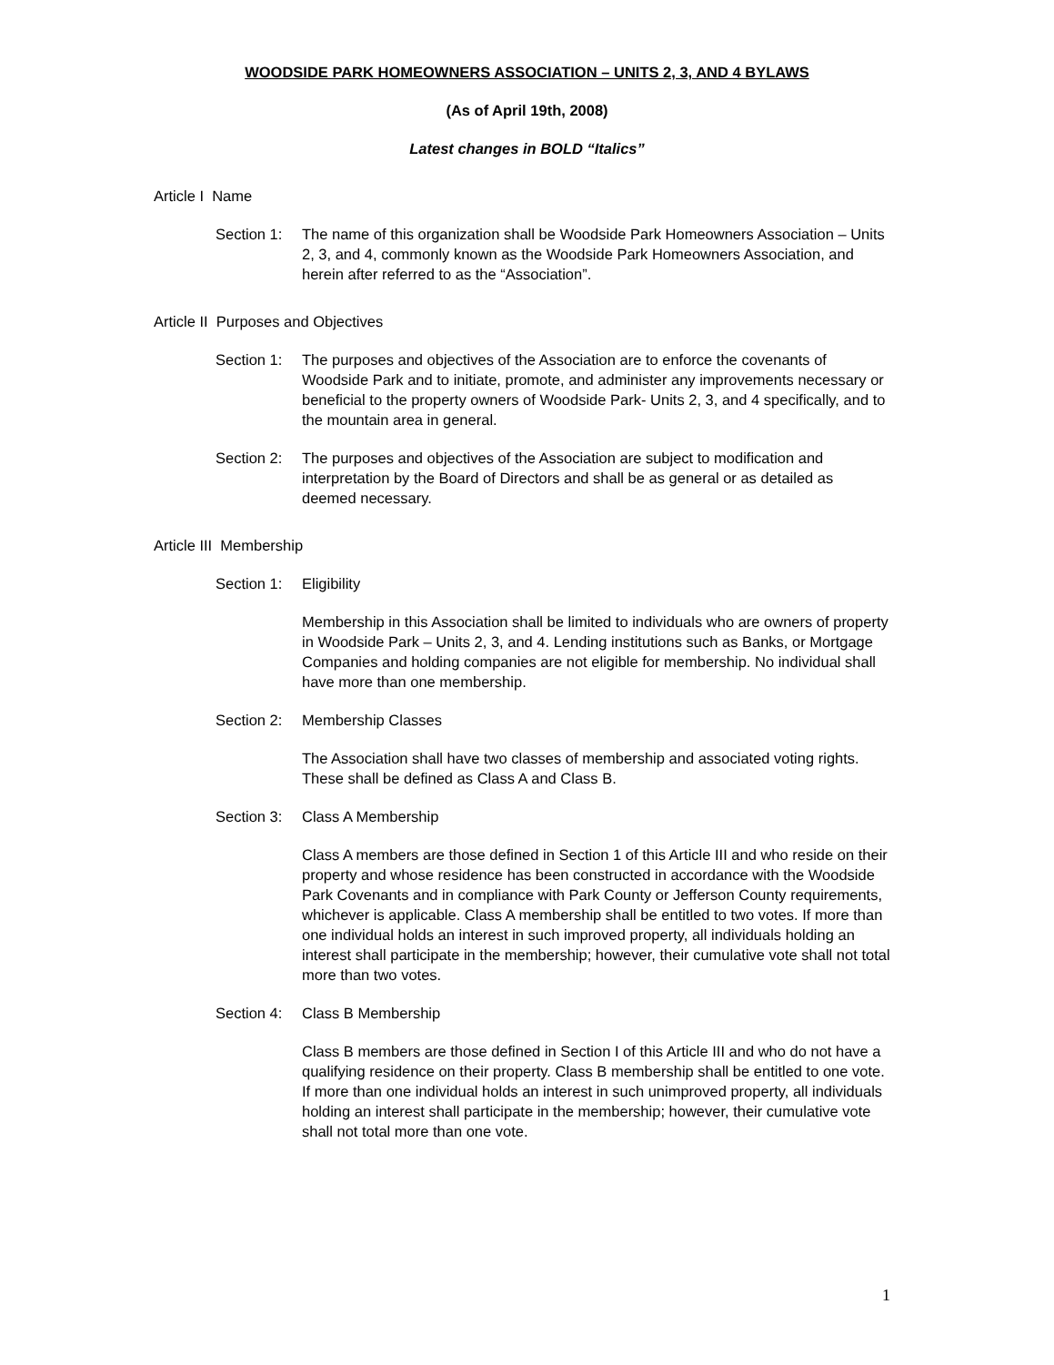WOODSIDE PARK HOMEOWNERS ASSOCIATION – UNITS 2, 3, AND 4 BYLAWS
(As of April 19th, 2008)
Latest changes in BOLD “Italics”
Article I Name
Section 1:
The name of this organization shall be Woodside Park Homeowners Association – Units 2, 3, and 4, commonly known as the Woodside Park Homeowners Association, and herein after referred to as the “Association”.
Article II Purposes and Objectives
Section 1:
The purposes and objectives of the Association are to enforce the covenants of Woodside Park and to initiate, promote, and administer any improvements necessary or beneficial to the property owners of Woodside Park- Units 2, 3, and 4 specifically, and to the mountain area in general.
Section 2:
The purposes and objectives of the Association are subject to modification and interpretation by the Board of Directors and shall be as general or as detailed as deemed necessary.
Article III Membership
Section 1:
Eligibility
Membership in this Association shall be limited to individuals who are owners of property in Woodside Park – Units 2, 3, and 4. Lending institutions such as Banks, or Mortgage Companies and holding companies are not eligible for membership. No individual shall have more than one membership.
Section 2:
Membership Classes
The Association shall have two classes of membership and associated voting rights. These shall be defined as Class A and Class B.
Section 3:
Class A Membership
Class A members are those defined in Section 1 of this Article III and who reside on their property and whose residence has been constructed in accordance with the Woodside Park Covenants and in compliance with Park County or Jefferson County requirements, whichever is applicable. Class A membership shall be entitled to two votes. If more than one individual holds an interest in such improved property, all individuals holding an interest shall participate in the membership; however, their cumulative vote shall not total more than two votes.
Section 4:
Class B Membership
Class B members are those defined in Section I of this Article III and who do not have a qualifying residence on their property. Class B membership shall be entitled to one vote. If more than one individual holds an interest in such unimproved property, all individuals holding an interest shall participate in the membership; however, their cumulative vote shall not total more than one vote.
1